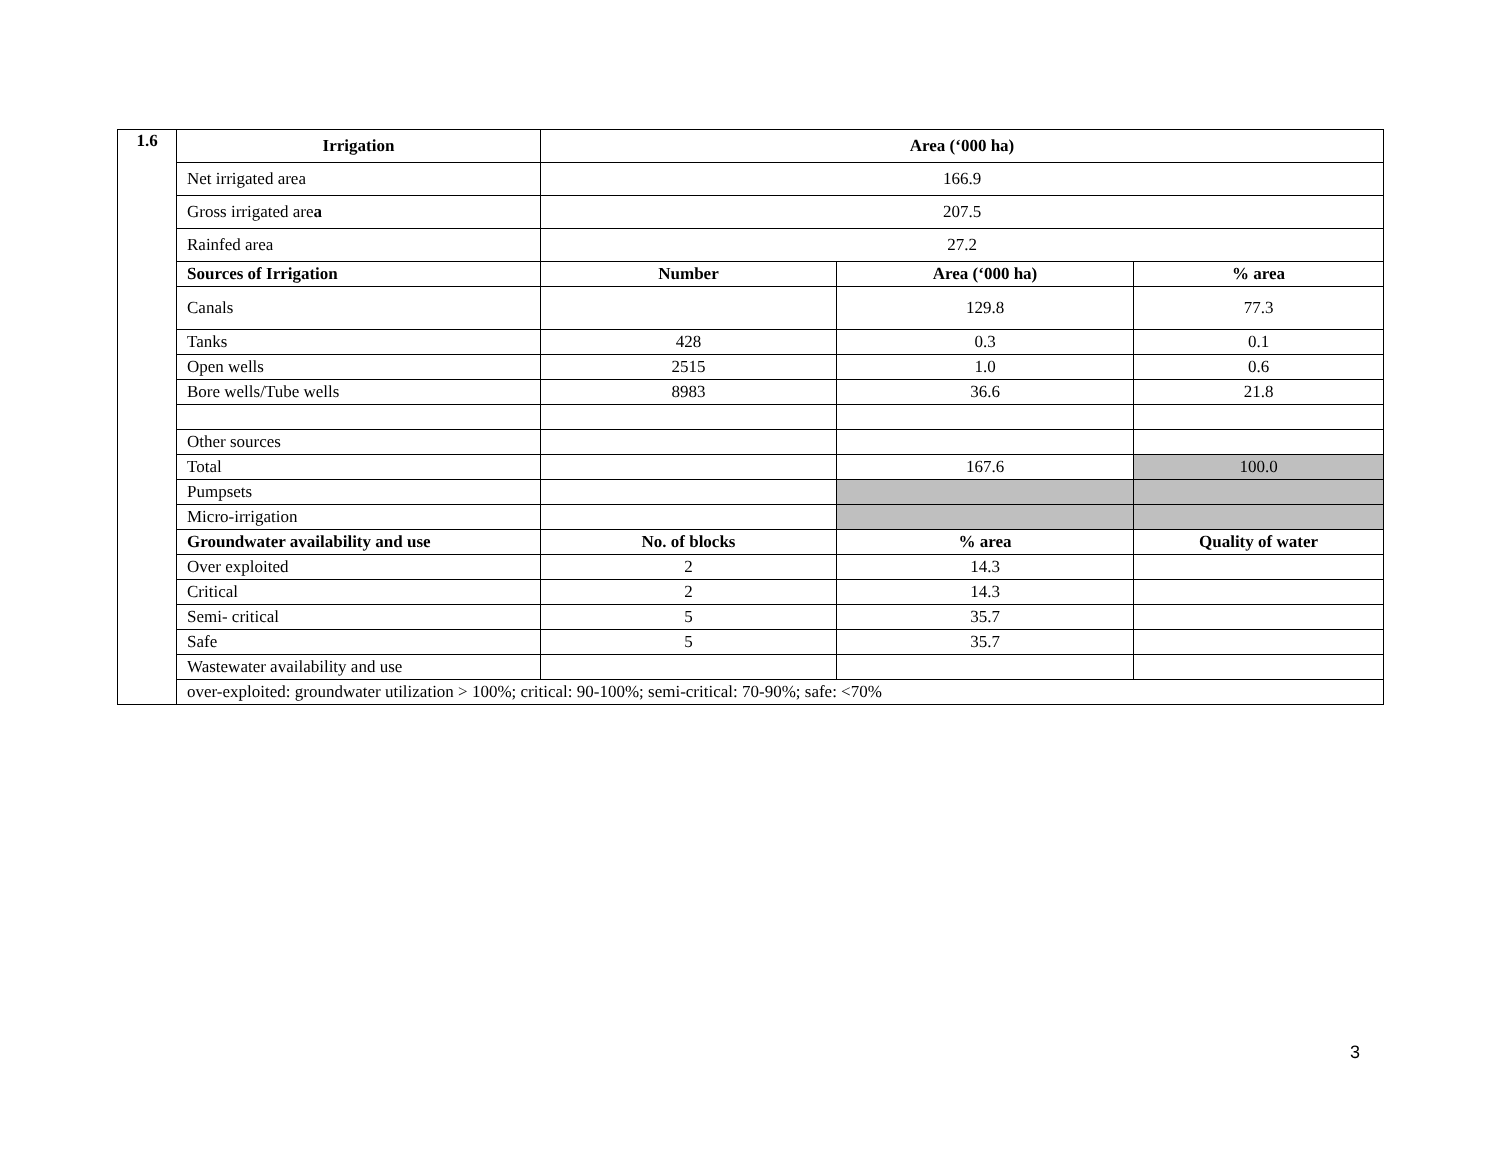| 1.6 | Irrigation | Area (‘000 ha) | | |
| --- | --- | --- | --- | --- |
| | Net irrigated area | 166.9 | | |
| | Gross irrigated are a | 207.5 | | |
| | Rainfed area | 27.2 | | |
| | Sources of Irrigation | Number | Area (‘000 ha) | % area |
| | Canals | | 129.8 | 77.3 |
| | Tanks | 428 | 0.3 | 0.1 |
| | Open wells | 2515 | 1.0 | 0.6 |
| | Bore wells/Tube wells | 8983 | 36.6 | 21.8 |
| | Other sources | | | |
| | Total | | 167.6 | 100.0 |
| | Pumpsets | | | |
| | Micro-irrigation | | | |
| | Groundwater availability and use | No. of blocks | % area | Quality of water |
| | Over exploited | 2 | 14.3 | |
| | Critical | 2 | 14.3 | |
| | Semi- critical | 5 | 35.7 | |
| | Safe | 5 | 35.7 | |
| | Wastewater availability and use | | | |
| | over-exploited: groundwater utilization > 100%; critical: 90-100%; semi-critical: 70-90%; safe: <70% | | | |
3